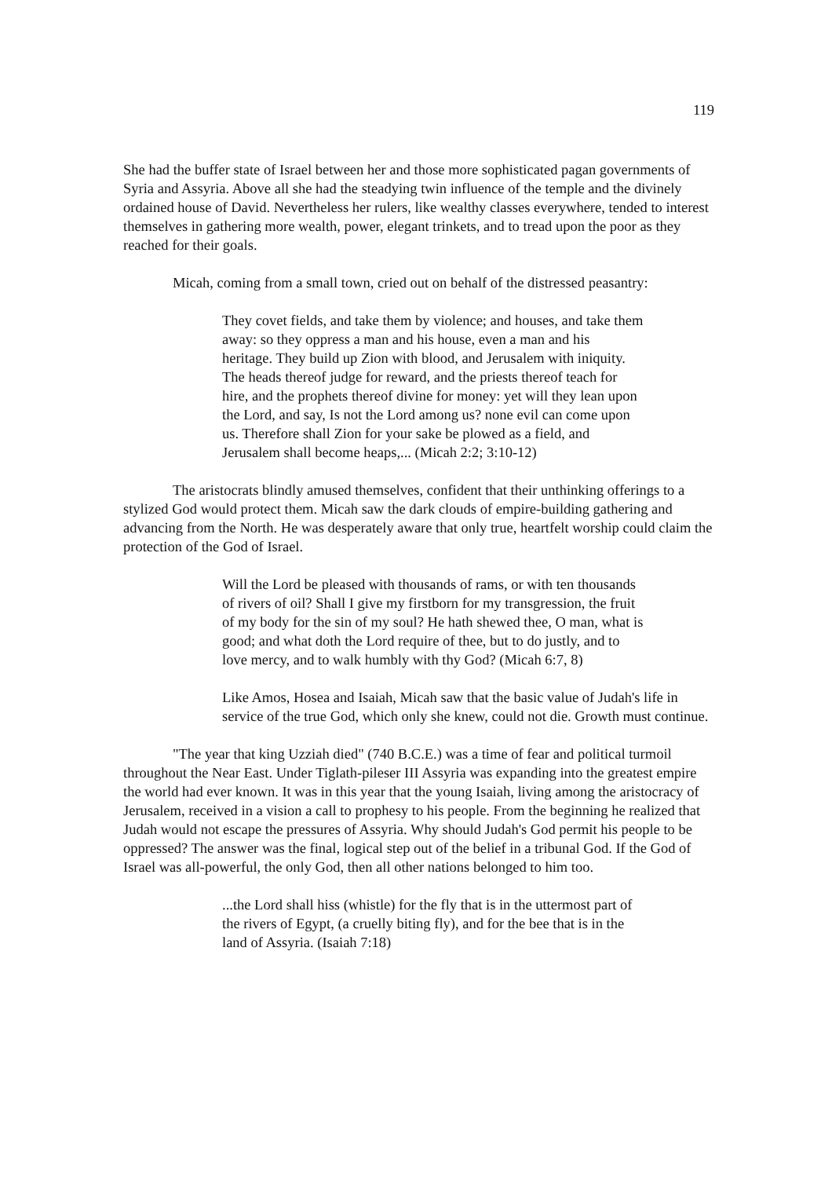119
She had the buffer state of Israel between her and those more sophisticated pagan governments of Syria and Assyria. Above all she had the steadying twin influence of the temple and the divinely ordained house of David. Nevertheless her rulers, like wealthy classes everywhere, tended to interest themselves in gathering more wealth, power, elegant trinkets, and to tread upon the poor as they reached for their goals.
Micah, coming from a small town, cried out on behalf of the distressed peasantry:
They covet fields, and take them by violence; and houses, and take them away: so they oppress a man and his house, even a man and his heritage. They build up Zion with blood, and Jerusalem with iniquity. The heads thereof judge for reward, and the priests thereof teach for hire, and the prophets thereof divine for money: yet will they lean upon the Lord, and say, Is not the Lord among us? none evil can come upon us. Therefore shall Zion for your sake be plowed as a field, and Jerusalem shall become heaps,... (Micah 2:2; 3:10-12)
The aristocrats blindly amused themselves, confident that their unthinking offerings to a stylized God would protect them. Micah saw the dark clouds of empire-building gathering and advancing from the North. He was desperately aware that only true, heartfelt worship could claim the protection of the God of Israel.
Will the Lord be pleased with thousands of rams, or with ten thousands of rivers of oil? Shall I give my firstborn for my transgression, the fruit of my body for the sin of my soul? He hath shewed thee, O man, what is good; and what doth the Lord require of thee, but to do justly, and to love mercy, and to walk humbly with thy God? (Micah 6:7, 8)
Like Amos, Hosea and Isaiah, Micah saw that the basic value of Judah's life in service of the true God, which only she knew, could not die. Growth must continue.
"The year that king Uzziah died" (740 B.C.E.) was a time of fear and political turmoil throughout the Near East. Under Tiglath-pileser III Assyria was expanding into the greatest empire the world had ever known. It was in this year that the young Isaiah, living among the aristocracy of Jerusalem, received in a vision a call to prophesy to his people. From the beginning he realized that Judah would not escape the pressures of Assyria. Why should Judah's God permit his people to be oppressed? The answer was the final, logical step out of the belief in a tribunal God. If the God of Israel was all-powerful, the only God, then all other nations belonged to him too.
...the Lord shall hiss (whistle) for the fly that is in the uttermost part of the rivers of Egypt, (a cruelly biting fly), and for the bee that is in the land of Assyria. (Isaiah 7:18)